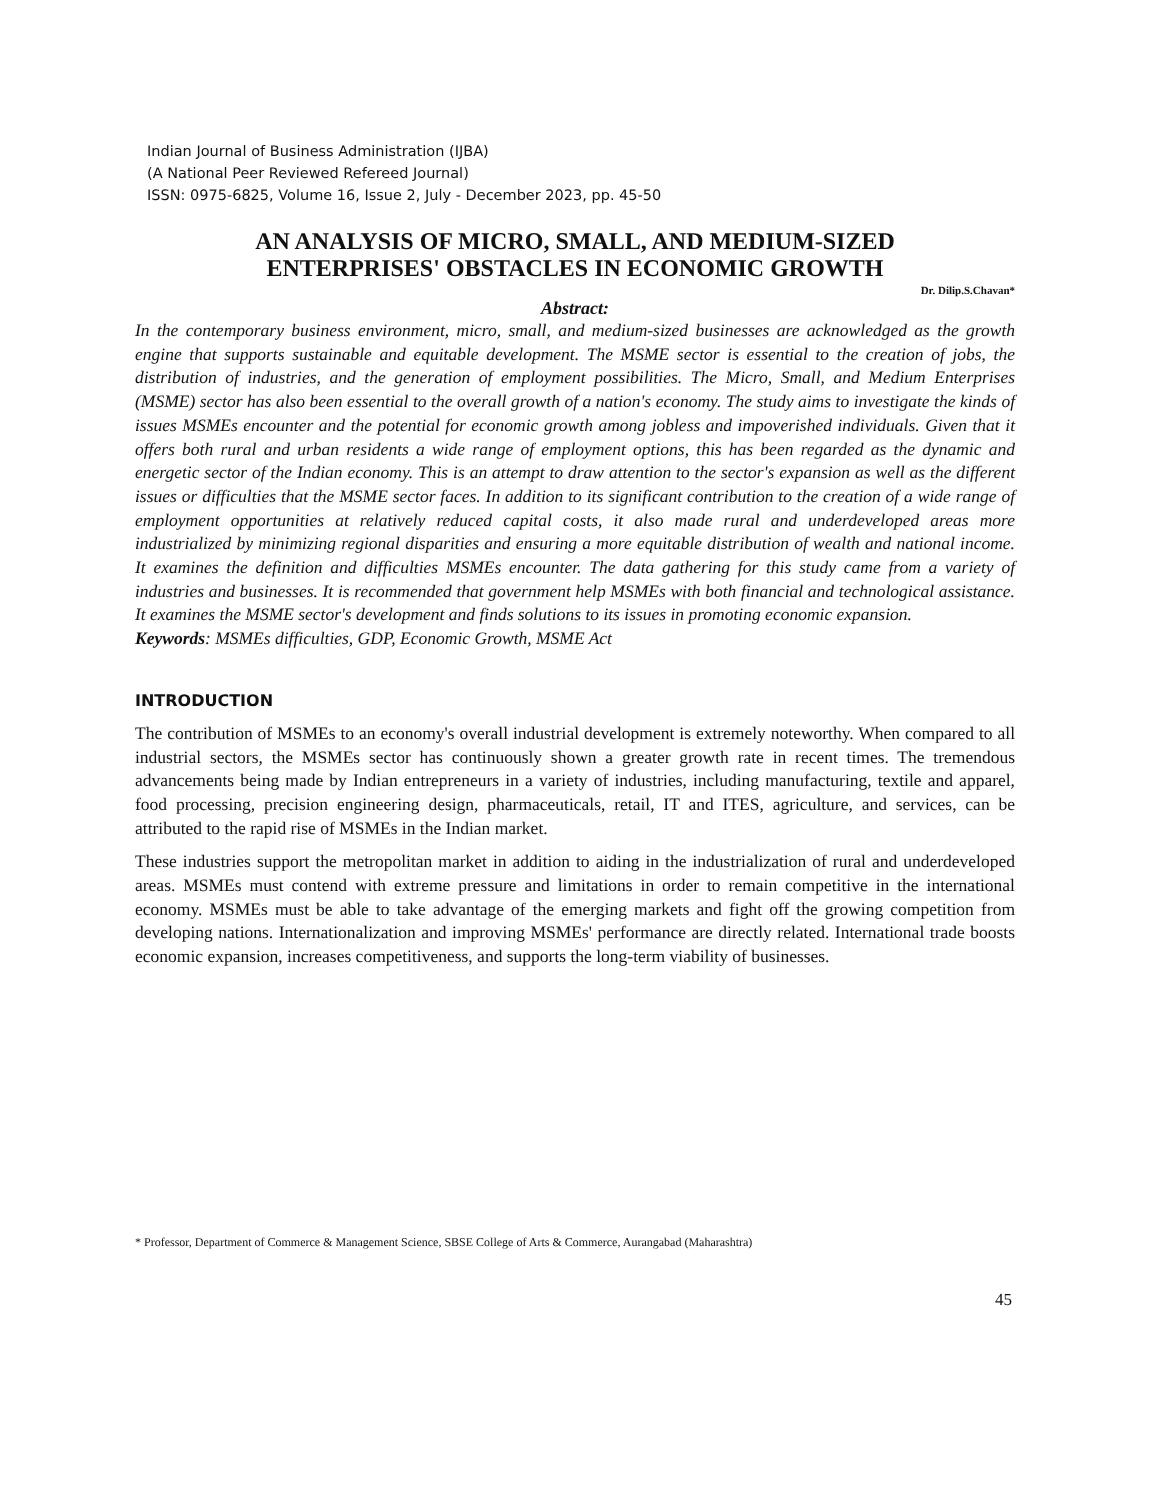Indian Journal of Business Administration (IJBA)
(A National Peer Reviewed Refereed Journal)
ISSN: 0975-6825, Volume 16, Issue 2, July - December 2023, pp. 45-50
AN ANALYSIS OF MICRO, SMALL, AND MEDIUM-SIZED
ENTERPRISES' OBSTACLES IN ECONOMIC GROWTH
Dr. Dilip.S.Chavan*
Abstract:
In the contemporary business environment, micro, small, and medium-sized businesses are acknowledged as the growth engine that supports sustainable and equitable development. The MSME sector is essential to the creation of jobs, the distribution of industries, and the generation of employment possibilities. The Micro, Small, and Medium Enterprises (MSME) sector has also been essential to the overall growth of a nation's economy. The study aims to investigate the kinds of issues MSMEs encounter and the potential for economic growth among jobless and impoverished individuals. Given that it offers both rural and urban residents a wide range of employment options, this has been regarded as the dynamic and energetic sector of the Indian economy. This is an attempt to draw attention to the sector's expansion as well as the different issues or difficulties that the MSME sector faces. In addition to its significant contribution to the creation of a wide range of employment opportunities at relatively reduced capital costs, it also made rural and underdeveloped areas more industrialized by minimizing regional disparities and ensuring a more equitable distribution of wealth and national income. It examines the definition and difficulties MSMEs encounter. The data gathering for this study came from a variety of industries and businesses. It is recommended that government help MSMEs with both financial and technological assistance. It examines the MSME sector's development and finds solutions to its issues in promoting economic expansion.
Keywords: MSMEs difficulties, GDP, Economic Growth, MSME Act
INTRODUCTION
The contribution of MSMEs to an economy's overall industrial development is extremely noteworthy. When compared to all industrial sectors, the MSMEs sector has continuously shown a greater growth rate in recent times. The tremendous advancements being made by Indian entrepreneurs in a variety of industries, including manufacturing, textile and apparel, food processing, precision engineering design, pharmaceuticals, retail, IT and ITES, agriculture, and services, can be attributed to the rapid rise of MSMEs in the Indian market.
These industries support the metropolitan market in addition to aiding in the industrialization of rural and underdeveloped areas. MSMEs must contend with extreme pressure and limitations in order to remain competitive in the international economy. MSMEs must be able to take advantage of the emerging markets and fight off the growing competition from developing nations. Internationalization and improving MSMEs' performance are directly related. International trade boosts economic expansion, increases competitiveness, and supports the long-term viability of businesses.
* Professor, Department of Commerce & Management Science, SBSE College of Arts & Commerce, Aurangabad (Maharashtra)
45